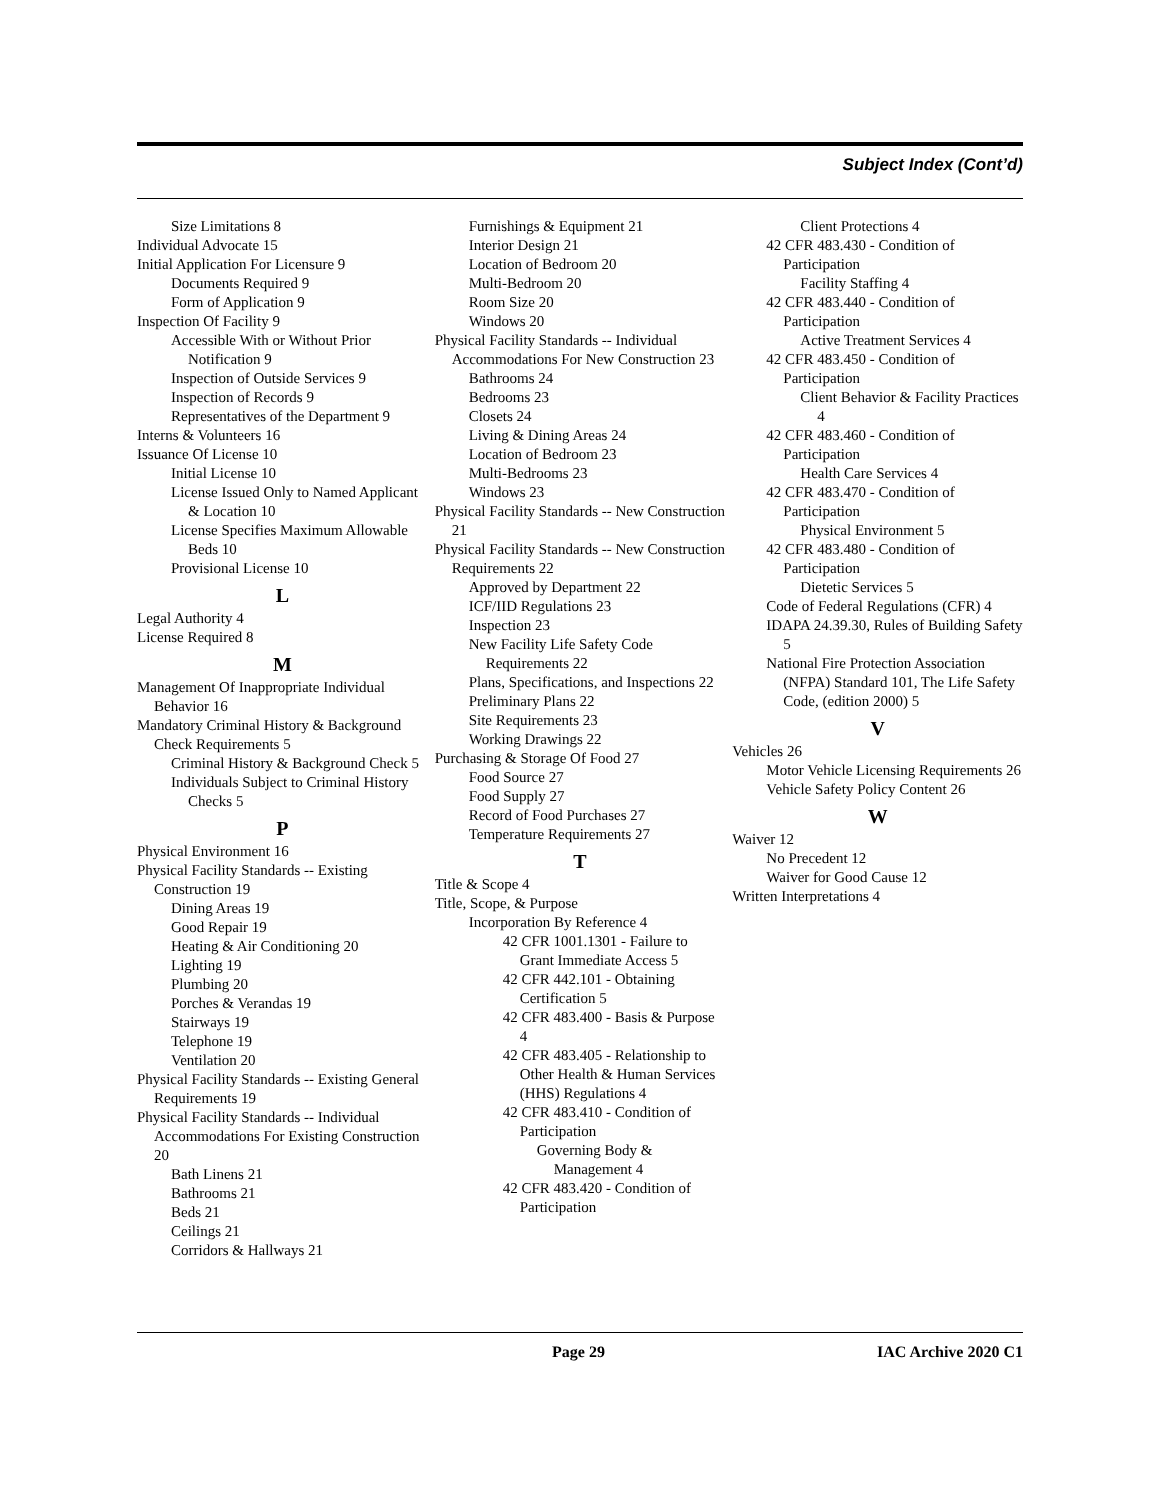Subject Index (Cont’d)
Size Limitations 8
Individual Advocate 15
Initial Application For Licensure 9
Documents Required 9
Form of Application 9
Inspection Of Facility 9
Accessible With or Without Prior Notification 9
Inspection of Outside Services 9
Inspection of Records 9
Representatives of the Department 9
Interns & Volunteers 16
Issuance Of License 10
Initial License 10
License Issued Only to Named Applicant & Location 10
License Specifies Maximum Allowable Beds 10
Provisional License 10
L
Legal Authority 4
License Required 8
M
Management Of Inappropriate Individual Behavior 16
Mandatory Criminal History & Background Check Requirements 5
Criminal History & Background Check 5
Individuals Subject to Criminal History Checks 5
P
Physical Environment 16
Physical Facility Standards -- Existing Construction 19
Dining Areas 19
Good Repair 19
Heating & Air Conditioning 20
Lighting 19
Plumbing 20
Porches & Verandas 19
Stairways 19
Telephone 19
Ventilation 20
Physical Facility Standards -- Existing General Requirements 19
Physical Facility Standards -- Individual Accommodations For Existing Construction 20
Bath Linens 21
Bathrooms 21
Beds 21
Ceilings 21
Corridors & Hallways 21
Furnishings & Equipment 21
Interior Design 21
Location of Bedroom 20
Multi-Bedroom 20
Room Size 20
Windows 20
Physical Facility Standards -- Individual Accommodations For New Construction 23
Bathrooms 24
Bedrooms 23
Closets 24
Living & Dining Areas 24
Location of Bedroom 23
Multi-Bedrooms 23
Windows 23
Physical Facility Standards -- New Construction 21
Physical Facility Standards -- New Construction Requirements 22
Approved by Department 22
ICF/IID Regulations 23
Inspection 23
New Facility Life Safety Code Requirements 22
Plans, Specifications, and Inspections 22
Preliminary Plans 22
Site Requirements 23
Working Drawings 22
Purchasing & Storage Of Food 27
Food Source 27
Food Supply 27
Record of Food Purchases 27
Temperature Requirements 27
T
Title & Scope 4
Title, Scope, & Purpose
Incorporation By Reference 4
42 CFR 1001.1301 - Failure to Grant Immediate Access 5
42 CFR 442.101 - Obtaining Certification 5
42 CFR 483.400 - Basis & Purpose 4
42 CFR 483.405 - Relationship to Other Health & Human Services (HHS) Regulations 4
42 CFR 483.410 - Condition of Participation
Governing Body & Management 4
42 CFR 483.420 - Condition of Participation
Client Protections 4
42 CFR 483.430 - Condition of Participation
Facility Staffing 4
42 CFR 483.440 - Condition of Participation
Active Treatment Services 4
42 CFR 483.450 - Condition of Participation
Client Behavior & Facility Practices 4
42 CFR 483.460 - Condition of Participation
Health Care Services 4
42 CFR 483.470 - Condition of Participation
Physical Environment 5
42 CFR 483.480 - Condition of Participation
Dietetic Services 5
Code of Federal Regulations (CFR) 4
IDAPA 24.39.30, Rules of Building Safety 5
National Fire Protection Association (NFPA) Standard 101, The Life Safety Code, (edition 2000) 5
V
Vehicles 26
Motor Vehicle Licensing Requirements 26
Vehicle Safety Policy Content 26
W
Waiver 12
No Precedent 12
Waiver for Good Cause 12
Written Interpretations 4
Page 29 IAC Archive 2020 C1